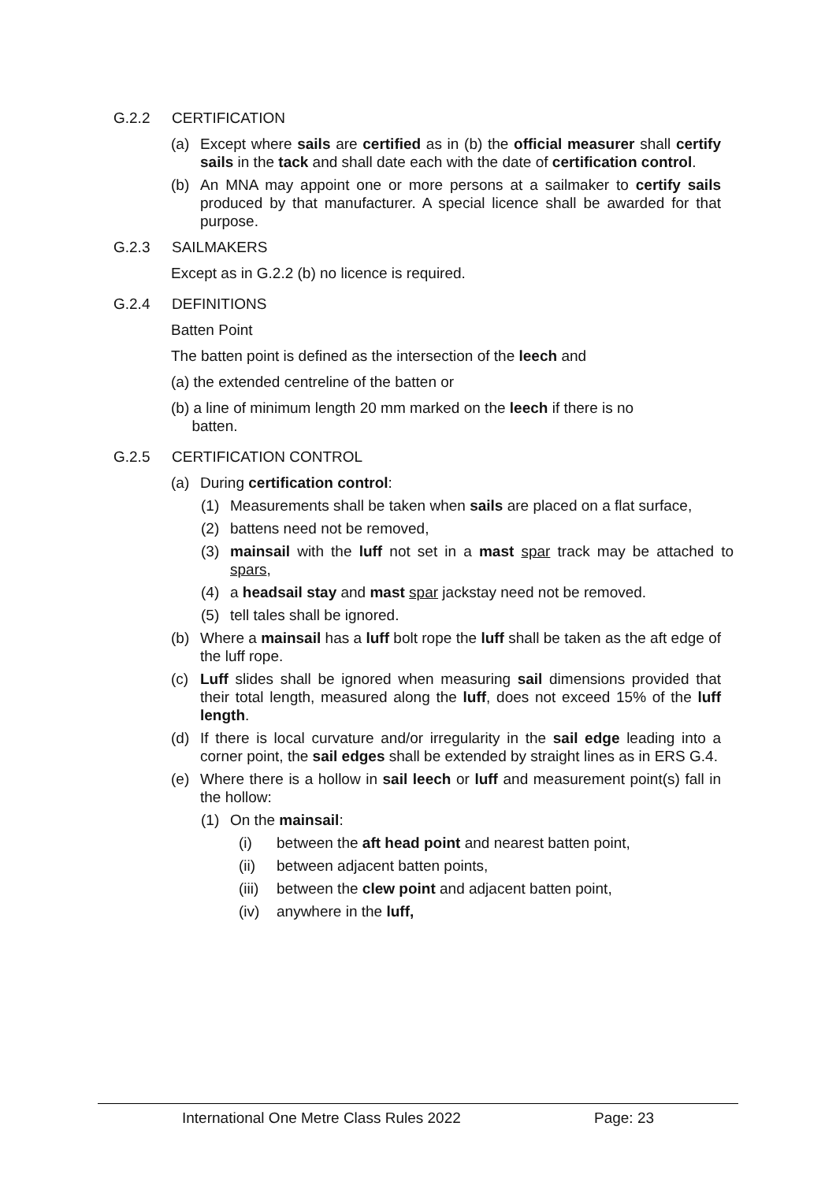G.2.2 CERTIFICATION
(a) Except where sails are certified as in (b) the official measurer shall certify sails in the tack and shall date each with the date of certification control.
(b) An MNA may appoint one or more persons at a sailmaker to certify sails produced by that manufacturer. A special licence shall be awarded for that purpose.
G.2.3 SAILMAKERS
Except as in G.2.2 (b) no licence is required.
G.2.4 DEFINITIONS
Batten Point
The batten point is defined as the intersection of the leech and
(a) the extended centreline of the batten or
(b) a line of minimum length 20 mm marked on the leech if there is no
batten.
G.2.5 CERTIFICATION CONTROL
(a) During certification control:
(1) Measurements shall be taken when sails are placed on a flat surface,
(2) battens need not be removed,
(3) mainsail with the luff not set in a mast spar track may be attached to spars,
(4) a headsail stay and mast spar jackstay need not be removed.
(5) tell tales shall be ignored.
(b) Where a mainsail has a luff bolt rope the luff shall be taken as the aft edge of the luff rope.
(c) Luff slides shall be ignored when measuring sail dimensions provided that their total length, measured along the luff, does not exceed 15% of the luff length.
(d) If there is local curvature and/or irregularity in the sail edge leading into a corner point, the sail edges shall be extended by straight lines as in ERS G.4.
(e) Where there is a hollow in sail leech or luff and measurement point(s) fall in the hollow:
(1) On the mainsail:
(i) between the aft head point and nearest batten point,
(ii) between adjacent batten points,
(iii) between the clew point and adjacent batten point,
(iv) anywhere in the luff,
International One Metre Class Rules 2022 Page: 23